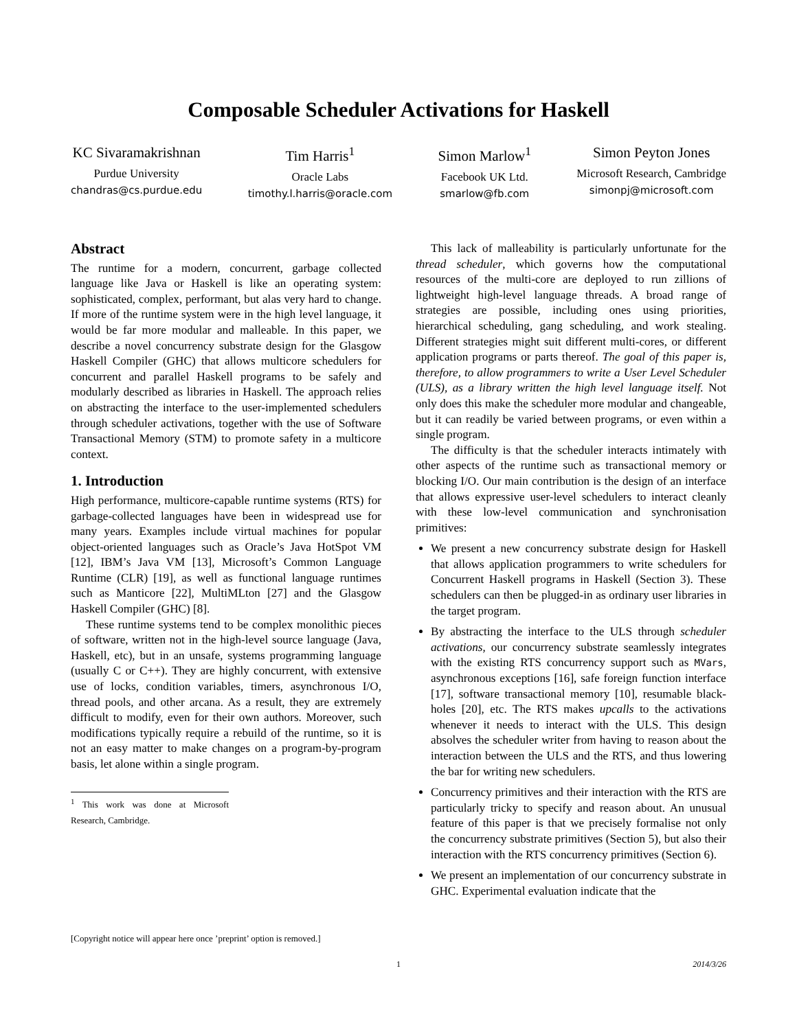Composable Scheduler Activations for Haskell
KC Sivaramakrishnan
Purdue University
chandras@cs.purdue.edu
Tim Harris<sup>1</sup>
Oracle Labs
timothy.l.harris@oracle.com
Simon Marlow<sup>1</sup>
Facebook UK Ltd.
smarlow@fb.com
Simon Peyton Jones
Microsoft Research, Cambridge
simonpj@microsoft.com
Abstract
The runtime for a modern, concurrent, garbage collected language like Java or Haskell is like an operating system: sophisticated, complex, performant, but alas very hard to change. If more of the runtime system were in the high level language, it would be far more modular and malleable. In this paper, we describe a novel concurrency substrate design for the Glasgow Haskell Compiler (GHC) that allows multicore schedulers for concurrent and parallel Haskell programs to be safely and modularly described as libraries in Haskell. The approach relies on abstracting the interface to the user-implemented schedulers through scheduler activations, together with the use of Software Transactional Memory (STM) to promote safety in a multicore context.
1. Introduction
High performance, multicore-capable runtime systems (RTS) for garbage-collected languages have been in widespread use for many years. Examples include virtual machines for popular object-oriented languages such as Oracle’s Java HotSpot VM [12], IBM’s Java VM [13], Microsoft’s Common Language Runtime (CLR) [19], as well as functional language runtimes such as Manticore [22], MultiMLton [27] and the Glasgow Haskell Compiler (GHC) [8].
These runtime systems tend to be complex monolithic pieces of software, written not in the high-level source language (Java, Haskell, etc), but in an unsafe, systems programming language (usually C or C++). They are highly concurrent, with extensive use of locks, condition variables, timers, asynchronous I/O, thread pools, and other arcana. As a result, they are extremely difficult to modify, even for their own authors. Moreover, such modifications typically require a rebuild of the runtime, so it is not an easy matter to make changes on a program-by-program basis, let alone within a single program.
<sup>1</sup> This work was done at Microsoft Research, Cambridge.
[Copyright notice will appear here once ’preprint’ option is removed.]
This lack of malleability is particularly unfortunate for the thread scheduler, which governs how the computational resources of the multi-core are deployed to run zillions of lightweight high-level language threads. A broad range of strategies are possible, including ones using priorities, hierarchical scheduling, gang scheduling, and work stealing. Different strategies might suit different multi-cores, or different application programs or parts thereof. The goal of this paper is, therefore, to allow programmers to write a User Level Scheduler (ULS), as a library written the high level language itself. Not only does this make the scheduler more modular and changeable, but it can readily be varied between programs, or even within a single program.
The difficulty is that the scheduler interacts intimately with other aspects of the runtime such as transactional memory or blocking I/O. Our main contribution is the design of an interface that allows expressive user-level schedulers to interact cleanly with these low-level communication and synchronisation primitives:
We present a new concurrency substrate design for Haskell that allows application programmers to write schedulers for Concurrent Haskell programs in Haskell (Section 3). These schedulers can then be plugged-in as ordinary user libraries in the target program.
By abstracting the interface to the ULS through scheduler activations, our concurrency substrate seamlessly integrates with the existing RTS concurrency support such as MVars, asynchronous exceptions [16], safe foreign function interface [17], software transactional memory [10], resumable black-holes [20], etc. The RTS makes upcalls to the activations whenever it needs to interact with the ULS. This design absolves the scheduler writer from having to reason about the interaction between the ULS and the RTS, and thus lowering the bar for writing new schedulers.
Concurrency primitives and their interaction with the RTS are particularly tricky to specify and reason about. An unusual feature of this paper is that we precisely formalise not only the concurrency substrate primitives (Section 5), but also their interaction with the RTS concurrency primitives (Section 6).
We present an implementation of our concurrency substrate in GHC. Experimental evaluation indicate that the
1 2014/3/26